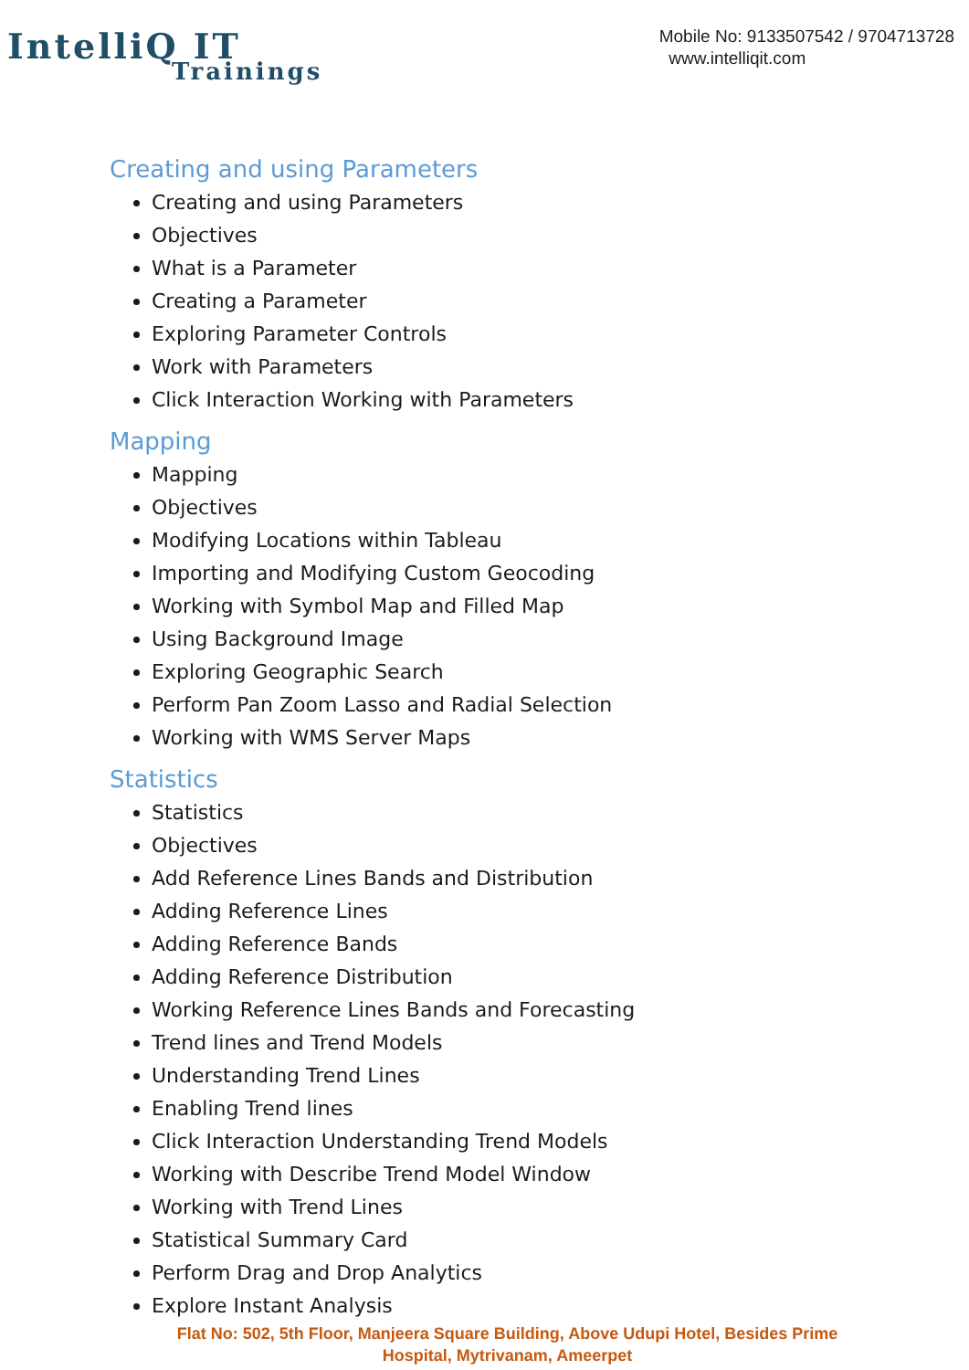IntelliQ IT
Trainings
Mobile No: 9133507542 / 9704713728
www.intelliqit.com
Creating and using Parameters
Creating and using Parameters
Objectives
What is a Parameter
Creating a Parameter
Exploring Parameter Controls
Work with Parameters
Click Interaction Working with Parameters
Mapping
Mapping
Objectives
Modifying Locations within Tableau
Importing and Modifying Custom Geocoding
Working with Symbol Map and Filled Map
Using Background Image
Exploring Geographic Search
Perform Pan Zoom Lasso and Radial Selection
Working with WMS Server Maps
Statistics
Statistics
Objectives
Add Reference Lines Bands and Distribution
Adding Reference Lines
Adding Reference Bands
Adding Reference Distribution
Working Reference Lines Bands and Forecasting
Trend lines and Trend Models
Understanding Trend Lines
Enabling Trend lines
Click Interaction Understanding Trend Models
Working with Describe Trend Model Window
Working with Trend Lines
Statistical Summary Card
Perform Drag and Drop Analytics
Explore Instant Analysis
Flat No: 502, 5th Floor, Manjeera Square Building, Above Udupi Hotel, Besides Prime Hospital, Mytrivanam, Ameerpet